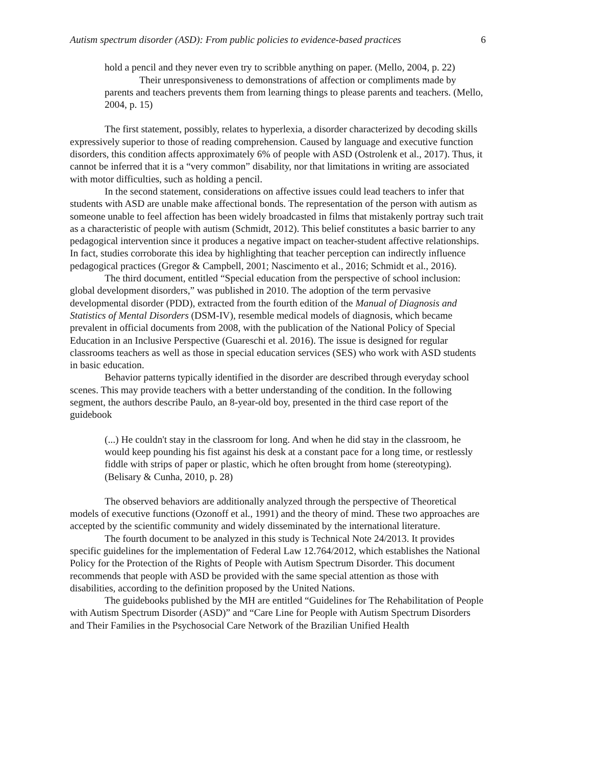Autism spectrum disorder (ASD): From public policies to evidence-based practices 6
hold a pencil and they never even try to scribble anything on paper. (Mello, 2004, p. 22)
Their unresponsiveness to demonstrations of affection or compliments made by parents and teachers prevents them from learning things to please parents and teachers. (Mello, 2004, p. 15)
The first statement, possibly, relates to hyperlexia, a disorder characterized by decoding skills expressively superior to those of reading comprehension. Caused by language and executive function disorders, this condition affects approximately 6% of people with ASD (Ostrolenk et al., 2017). Thus, it cannot be inferred that it is a “very common” disability, nor that limitations in writing are associated with motor difficulties, such as holding a pencil.
In the second statement, considerations on affective issues could lead teachers to infer that students with ASD are unable make affectional bonds. The representation of the person with autism as someone unable to feel affection has been widely broadcasted in films that mistakenly portray such trait as a characteristic of people with autism (Schmidt, 2012). This belief constitutes a basic barrier to any pedagogical intervention since it produces a negative impact on teacher-student affective relationships. In fact, studies corroborate this idea by highlighting that teacher perception can indirectly influence pedagogical practices (Gregor & Campbell, 2001; Nascimento et al., 2016; Schmidt et al., 2016).
The third document, entitled “Special education from the perspective of school inclusion: global development disorders,” was published in 2010. The adoption of the term pervasive developmental disorder (PDD), extracted from the fourth edition of the Manual of Diagnosis and Statistics of Mental Disorders (DSM-IV), resemble medical models of diagnosis, which became prevalent in official documents from 2008, with the publication of the National Policy of Special Education in an Inclusive Perspective (Guareschi et al. 2016). The issue is designed for regular classrooms teachers as well as those in special education services (SES) who work with ASD students in basic education.
Behavior patterns typically identified in the disorder are described through everyday school scenes. This may provide teachers with a better understanding of the condition. In the following segment, the authors describe Paulo, an 8-year-old boy, presented in the third case report of the guidebook
(...) He couldn't stay in the classroom for long. And when he did stay in the classroom, he would keep pounding his fist against his desk at a constant pace for a long time, or restlessly fiddle with strips of paper or plastic, which he often brought from home (stereotyping). (Belisary & Cunha, 2010, p. 28)
The observed behaviors are additionally analyzed through the perspective of Theoretical models of executive functions (Ozonoff et al., 1991) and the theory of mind. These two approaches are accepted by the scientific community and widely disseminated by the international literature.
The fourth document to be analyzed in this study is Technical Note 24/2013. It provides specific guidelines for the implementation of Federal Law 12.764/2012, which establishes the National Policy for the Protection of the Rights of People with Autism Spectrum Disorder. This document recommends that people with ASD be provided with the same special attention as those with disabilities, according to the definition proposed by the United Nations.
The guidebooks published by the MH are entitled “Guidelines for The Rehabilitation of People with Autism Spectrum Disorder (ASD)” and “Care Line for People with Autism Spectrum Disorders and Their Families in the Psychosocial Care Network of the Brazilian Unified Health